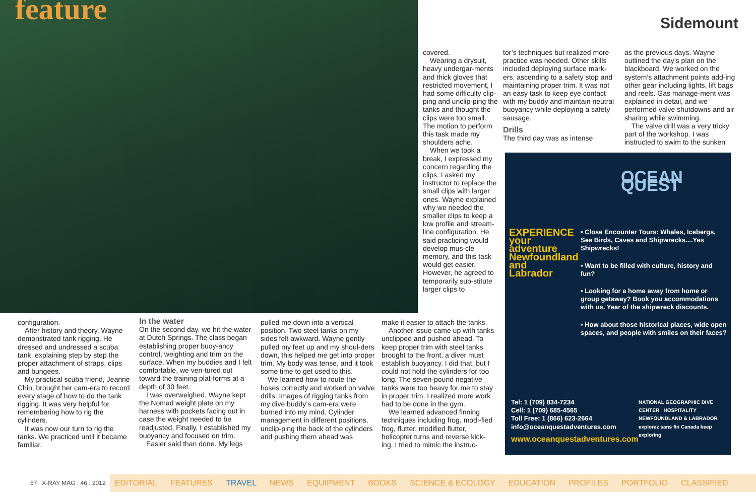feature Sidemount
covered.
Wearing a drysuit, heavy undergar-ments and thick gloves that restricted movement, I had some difficulty clip-ping and unclip-ping the tanks and thought the clips were too small. The motion to perform this task made my shoulders ache.
When we took a break, I expressed my concern regarding the clips. I asked my instructor to replace the small clips with larger ones. Wayne explained why we needed the smaller clips to keep a low profile and stream-line configuration. He said practicing would develop mus-cle memory, and this task would get easier. However, he agreed to temporarily sub-stitute larger clips to
tor’s techniques but realized more practice was needed. Other skills included deploying surface mark-ers, ascending to a safety stop and maintaining proper trim. It was not an easy task to keep eye contact with my buddy and maintain neutral buoyancy while deploying a safety sausage.
Drills
The third day was as intense
as the previous days. Wayne outlined the day’s plan on the blackboard. We worked on the system’s attachment points add-ing other gear including lights, lift bags and reels. Gas manage-ment was explained in detail, and we performed valve shutdowns and air sharing while swimming.
The valve drill was a very tricky part of the workshop. I was instructed to swim to the sunken
configuration.
After history and theory, Wayne demonstrated tank rigging. He dressed and undressed a scuba tank, explaining step by step the proper attachment of straps, clips and bungees.
My practical scuba friend, Jeanne Chin, brought her cam-era to record every stage of how to do the tank rigging. It was very helpful for remembering how to rig the cylinders.
It was now our turn to rig the tanks. We practiced until it became familiar.
In the water
On the second day, we hit the water at Dutch Springs. The class began establishing proper buoy-ancy control, weighting and trim on the surface. When my buddies and I felt comfortable, we ven-tured out toward the training plat-forms at a depth of 30 feet.
I was overweighed. Wayne kept the Nomad weight plate on my harness with pockets facing out in case the weight needed to be readjusted. Finally, I established my buoyancy and focused on trim.
Easier said than done. My legs
pulled me down into a vertical position. Two steel tanks on my sides felt awkward. Wayne gently pulled my feet up and my shoul-ders down, this helped me get into proper trim. My body was tense, and it took some time to get used to this.
We learned how to route the hoses correctly and worked on valve drills. Images of rigging tanks from my dive buddy’s cam-era were burned into my mind. Cylinder management in different positions, unclip-ping the back of the cylinders and pushing them ahead was
make it easier to attach the tanks.
Another issue came up with tanks unclipped and pushed ahead. To keep proper trim with steel tanks brought to the front, a diver must establish buoyancy. I did that, but I could not hold the cylinders for too long. The seven-pound negative tanks were too heavy for me to stay in proper trim. I realized more work had to be done in the gym.
We learned advanced finning techniques including frog, modi-fied frog, flutter, modified flutter, helicopter turns and reverse kick-ing. I tried to mimic the instruc-
OCEAN QUEST
EXPERIENCE your adventure Newfoundland and Labrador
• Close Encounter Tours: Whales, Icebergs, Sea Birds, Caves and Shipwrecks....Yes Shipwrecks!
• Want to be filled with culture, history and fun?
• Looking for a home away from home or group getaway? Book you accommodations with us. Year of the shipwreck discounts.
• How about those historical places, wide open spaces, and people with smiles on their faces?
Tel: 1 (709) 834-7234
Cell: 1 (709) 685-4565
Toll Free: 1 (866) 623-2664
info@oceanquestadventures.com
www.oceanquestadventures.com
NATIONAL GEOGRAPHIC DIVE CENTER HOSPITALITY NEWFOUNDLAND & LABRADOR
explorez sans fin Canada keep exploring
57 X-RAY MAG : 46 : 2012 EDITORIAL FEATURES TRAVEL NEWS EQUIPMENT BOOKS SCIENCE & ECOLOGY EDUCATION PROFILES PORTFOLIO CLASSIFIED